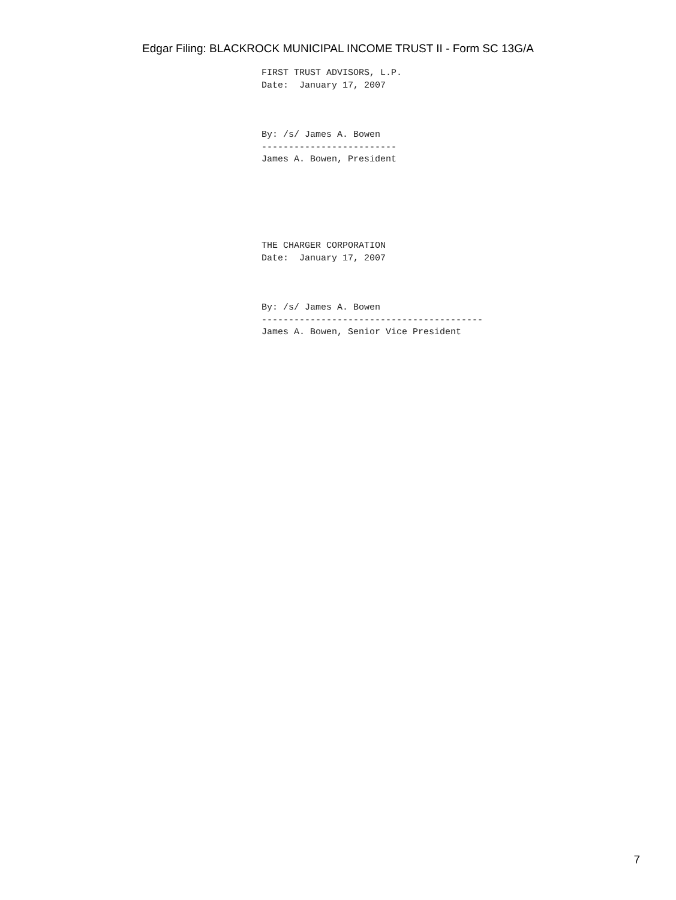Edgar Filing: BLACKROCK MUNICIPAL INCOME TRUST II - Form SC 13G/A
FIRST TRUST ADVISORS, L.P.
Date:  January 17, 2007



By: /s/ James A. Bowen
-------------------------
James A. Bowen, President






THE CHARGER CORPORATION
Date:  January 17, 2007



By: /s/ James A. Bowen
-----------------------------------------
James A. Bowen, Senior Vice President
7